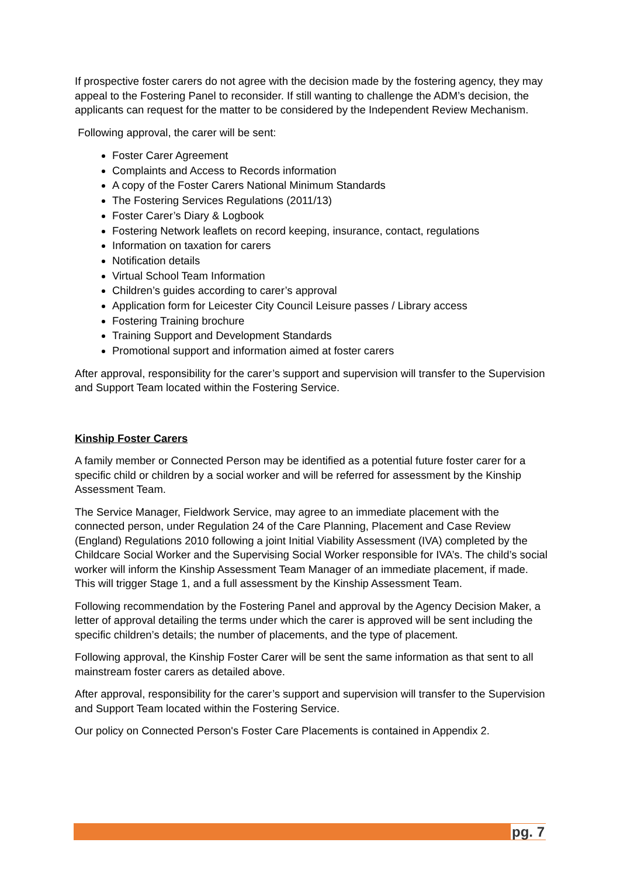If prospective foster carers do not agree with the decision made by the fostering agency, they may appeal to the Fostering Panel to reconsider. If still wanting to challenge the ADM’s decision, the applicants can request for the matter to be considered by the Independent Review Mechanism.
Following approval, the carer will be sent:
Foster Carer Agreement
Complaints and Access to Records information
A copy of the Foster Carers National Minimum Standards
The Fostering Services Regulations (2011/13)
Foster Carer’s Diary & Logbook
Fostering Network leaflets on record keeping, insurance, contact, regulations
Information on taxation for carers
Notification details
Virtual School Team Information
Children’s guides according to carer’s approval
Application form for Leicester City Council Leisure passes / Library access
Fostering Training brochure
Training Support and Development Standards
Promotional support and information aimed at foster carers
After approval, responsibility for the carer’s support and supervision will transfer to the Supervision and Support Team located within the Fostering Service.
Kinship Foster Carers
A family member or Connected Person may be identified as a potential future foster carer for a specific child or children by a social worker and will be referred for assessment by the Kinship Assessment Team.
The Service Manager, Fieldwork Service, may agree to an immediate placement with the connected person, under Regulation 24 of the Care Planning, Placement and Case Review (England) Regulations 2010 following a joint Initial Viability Assessment (IVA) completed by the Childcare Social Worker and the Supervising Social Worker responsible for IVA’s. The child’s social worker will inform the Kinship Assessment Team Manager of an immediate placement, if made. This will trigger Stage 1, and a full assessment by the Kinship Assessment Team.
Following recommendation by the Fostering Panel and approval by the Agency Decision Maker, a letter of approval detailing the terms under which the carer is approved will be sent including the specific children’s details; the number of placements, and the type of placement.
Following approval, the Kinship Foster Carer will be sent the same information as that sent to all mainstream foster carers as detailed above.
After approval, responsibility for the carer’s support and supervision will transfer to the Supervision and Support Team located within the Fostering Service.
Our policy on Connected Person's Foster Care Placements is contained in Appendix 2.
pg. 7